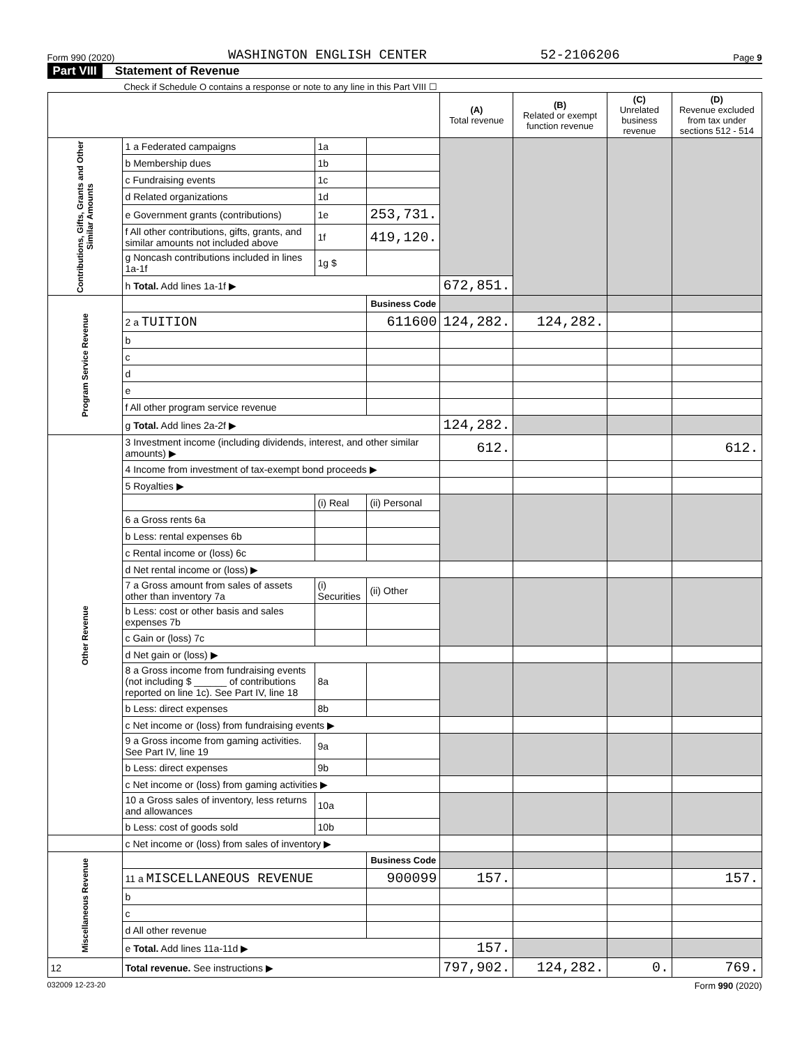Form 990 (2020) WASHINGTON ENGLISH CENTER 52-2106206 Page 9
Part VIII Statement of Revenue
Check if Schedule O contains a response or note to any line in this Part VIII ☐
| | | | | (A) Total revenue | (B) Related or exempt function revenue | (C) Unrelated business revenue | (D) Revenue excluded from tax under sections 512 - 514 |
| --- | --- | --- | --- | --- | --- | --- | --- |
| Contributions, Gifts, Grants and Other Similar Amounts | 1 a Federated campaigns | 1a | | | | | |
| | b Membership dues | 1b | | | | | |
| | c Fundraising events | 1c | | | | | |
| | d Related organizations | 1d | | | | | |
| | e Government grants (contributions) | 1e | 253,731. | | | | |
| | f All other contributions, gifts, grants, and similar amounts not included above | 1f | 419,120. | | | | |
| | g Noncash contributions included in lines 1a-1f | 1g $ | | | | | |
| | h Total. Add lines 1a-1f ▶ | | | 672,851. | | | |
| Program Service Revenue | | | Business Code | | | | |
| | 2 a TUITION | | 611600 | 124,282. | 124,282. | | |
| | b | | | | | | |
| | c | | | | | | |
| | d | | | | | | |
| | e | | | | | | |
| | f All other program service revenue | | | | | | |
| | g Total. Add lines 2a-2f ▶ | | | 124,282. | | | |
| Other Revenue | 3 Investment income (including dividends, interest, and other similar amounts) ▶ | | | 612. | | | 612. |
| | 4 Income from investment of tax-exempt bond proceeds ▶ | | | | | | |
| | 5 Royalties ▶ | | | | | | |
| | | (i) Real | (ii) Personal | | | | |
| | 6 a Gross rents 6a | | | | | | |
| | b Less: rental expenses 6b | | | | | | |
| | c Rental income or (loss) 6c | | | | | | |
| | d Net rental income or (loss) ▶ | | | | | | |
| | 7 a Gross amount from sales of assets other than inventory 7a | (i) Securities | (ii) Other | | | | |
| | b Less: cost or other basis and sales expenses 7b | | | | | | |
| | c Gain or (loss) 7c | | | | | | |
| | d Net gain or (loss) ▶ | | | | | | |
| | 8 a Gross income from fundraising events (not including $ ______ of contributions reported on line 1c). See Part IV, line 18 | 8a | | | | | |
| | b Less: direct expenses | 8b | | | | | |
| | c Net income or (loss) from fundraising events ▶ | | | | | | |
| | 9 a Gross income from gaming activities. See Part IV, line 19 | 9a | | | | | |
| | b Less: direct expenses | 9b | | | | | |
| | c Net income or (loss) from gaming activities ▶ | | | | | | |
| | 10 a Gross sales of inventory, less returns and allowances | 10a | | | | | |
| | b Less: cost of goods sold | 10b | | | | | |
| | c Net income or (loss) from sales of inventory ▶ | | | | | | |
| Miscellaneous Revenue | | | Business Code | | | | |
| | 11 a MISCELLANEOUS REVENUE | | 900099 | 157. | | | 157. |
| | b | | | | | | |
| | c | | | | | | |
| | d All other revenue | | | | | | |
| | e Total. Add lines 11a-11d ▶ | | | 157. | | | |
| 12 | Total revenue. See instructions ▶ | | | 797,902. | 124,282. | 0. | 769. |
032009 12-23-20 Form 990 (2020)